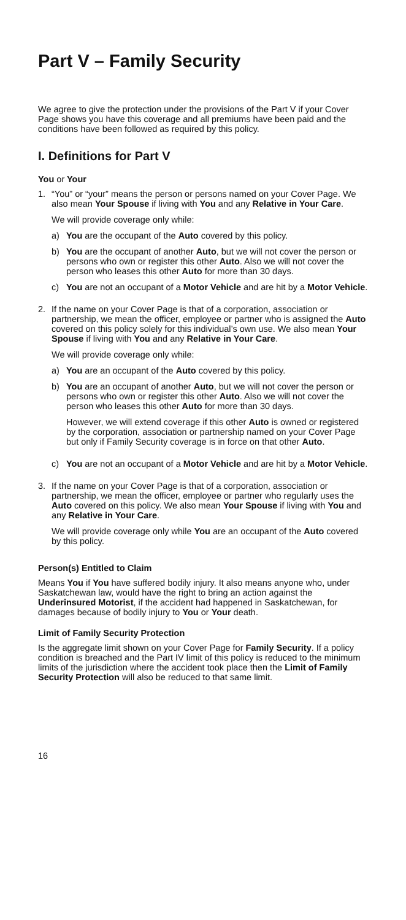Part V – Family Security
We agree to give the protection under the provisions of the Part V if your Cover Page shows you have this coverage and all premiums have been paid and the conditions have been followed as required by this policy.
I. Definitions for Part V
You or Your
1. “You” or “your” means the person or persons named on your Cover Page. We also mean Your Spouse if living with You and any Relative in Your Care.
We will provide coverage only while:
a) You are the occupant of the Auto covered by this policy.
b) You are the occupant of another Auto, but we will not cover the person or persons who own or register this other Auto. Also we will not cover the person who leases this other Auto for more than 30 days.
c) You are not an occupant of a Motor Vehicle and are hit by a Motor Vehicle.
2. If the name on your Cover Page is that of a corporation, association or partnership, we mean the officer, employee or partner who is assigned the Auto covered on this policy solely for this individual’s own use. We also mean Your Spouse if living with You and any Relative in Your Care.
We will provide coverage only while:
a) You are an occupant of the Auto covered by this policy.
b) You are an occupant of another Auto, but we will not cover the person or persons who own or register this other Auto. Also we will not cover the person who leases this other Auto for more than 30 days.
However, we will extend coverage if this other Auto is owned or registered by the corporation, association or partnership named on your Cover Page but only if Family Security coverage is in force on that other Auto.
c) You are not an occupant of a Motor Vehicle and are hit by a Motor Vehicle.
3. If the name on your Cover Page is that of a corporation, association or partnership, we mean the officer, employee or partner who regularly uses the Auto covered on this policy. We also mean Your Spouse if living with You and any Relative in Your Care.
We will provide coverage only while You are an occupant of the Auto covered by this policy.
Person(s) Entitled to Claim
Means You if You have suffered bodily injury. It also means anyone who, under Saskatchewan law, would have the right to bring an action against the Underinsured Motorist, if the accident had happened in Saskatchewan, for damages because of bodily injury to You or Your death.
Limit of Family Security Protection
Is the aggregate limit shown on your Cover Page for Family Security. If a policy condition is breached and the Part IV limit of this policy is reduced to the minimum limits of the jurisdiction where the accident took place then the Limit of Family Security Protection will also be reduced to that same limit.
16